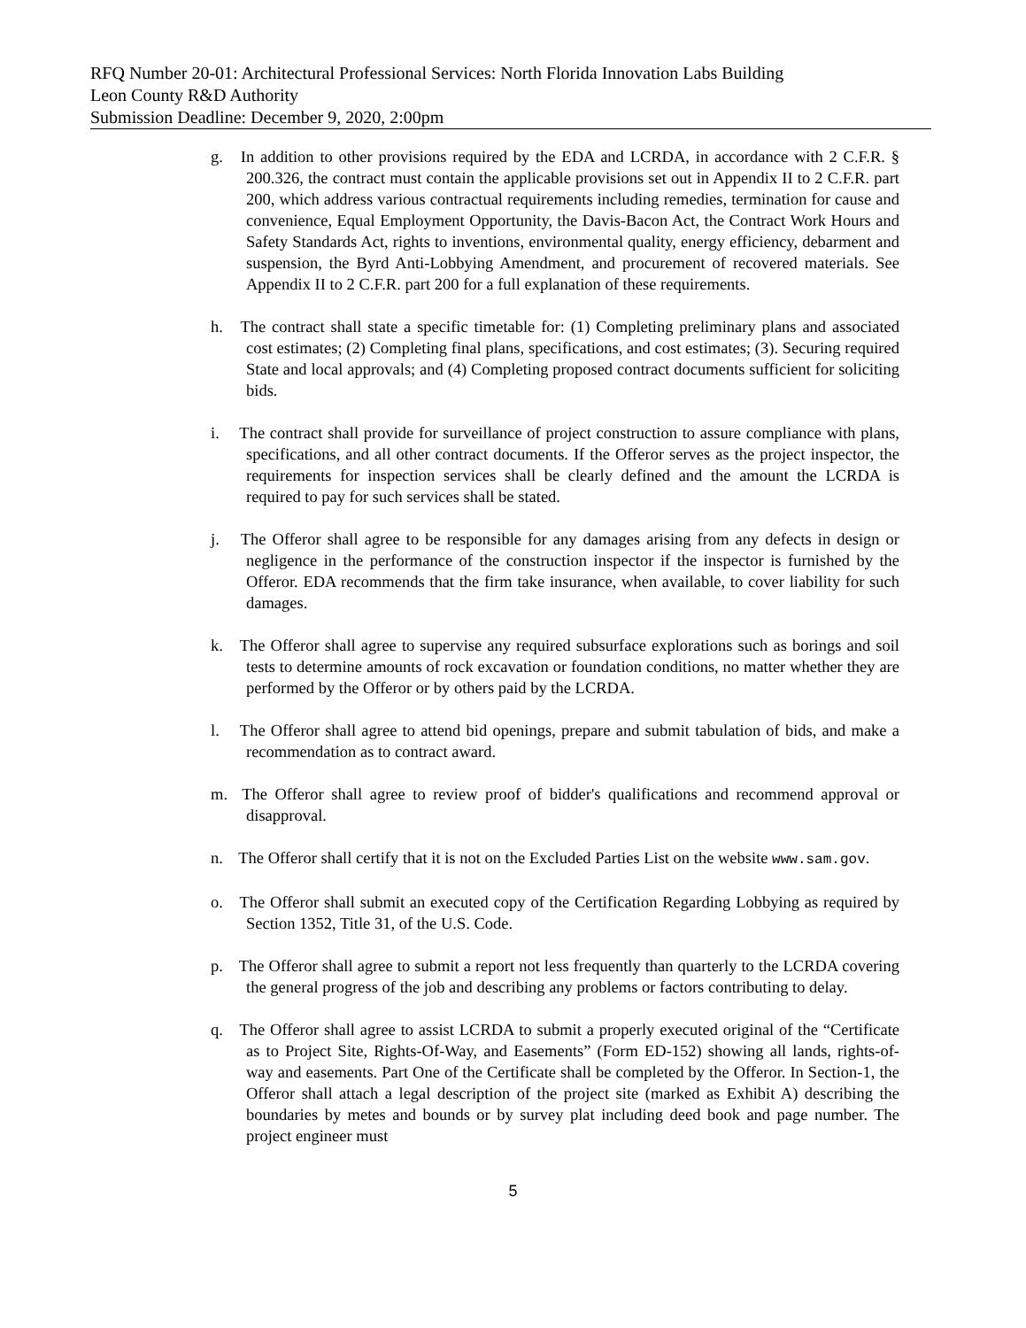RFQ Number 20-01: Architectural Professional Services: North Florida Innovation Labs Building
Leon County R&D Authority
Submission Deadline: December 9, 2020, 2:00pm
g. In addition to other provisions required by the EDA and LCRDA, in accordance with 2 C.F.R. § 200.326, the contract must contain the applicable provisions set out in Appendix II to 2 C.F.R. part 200, which address various contractual requirements including remedies, termination for cause and convenience, Equal Employment Opportunity, the Davis-Bacon Act, the Contract Work Hours and Safety Standards Act, rights to inventions, environmental quality, energy efficiency, debarment and suspension, the Byrd Anti-Lobbying Amendment, and procurement of recovered materials. See Appendix II to 2 C.F.R. part 200 for a full explanation of these requirements.
h. The contract shall state a specific timetable for: (1) Completing preliminary plans and associated cost estimates; (2) Completing final plans, specifications, and cost estimates; (3). Securing required State and local approvals; and (4) Completing proposed contract documents sufficient for soliciting bids.
i. The contract shall provide for surveillance of project construction to assure compliance with plans, specifications, and all other contract documents. If the Offeror serves as the project inspector, the requirements for inspection services shall be clearly defined and the amount the LCRDA is required to pay for such services shall be stated.
j. The Offeror shall agree to be responsible for any damages arising from any defects in design or negligence in the performance of the construction inspector if the inspector is furnished by the Offeror. EDA recommends that the firm take insurance, when available, to cover liability for such damages.
k. The Offeror shall agree to supervise any required subsurface explorations such as borings and soil tests to determine amounts of rock excavation or foundation conditions, no matter whether they are performed by the Offeror or by others paid by the LCRDA.
l. The Offeror shall agree to attend bid openings, prepare and submit tabulation of bids, and make a recommendation as to contract award.
m. The Offeror shall agree to review proof of bidder's qualifications and recommend approval or disapproval.
n. The Offeror shall certify that it is not on the Excluded Parties List on the website www.sam.gov.
o. The Offeror shall submit an executed copy of the Certification Regarding Lobbying as required by Section 1352, Title 31, of the U.S. Code.
p. The Offeror shall agree to submit a report not less frequently than quarterly to the LCRDA covering the general progress of the job and describing any problems or factors contributing to delay.
q. The Offeror shall agree to assist LCRDA to submit a properly executed original of the “Certificate as to Project Site, Rights-Of-Way, and Easements” (Form ED-152) showing all lands, rights-of-way and easements. Part One of the Certificate shall be completed by the Offeror. In Section-1, the Offeror shall attach a legal description of the project site (marked as Exhibit A) describing the boundaries by metes and bounds or by survey plat including deed book and page number. The project engineer must
5